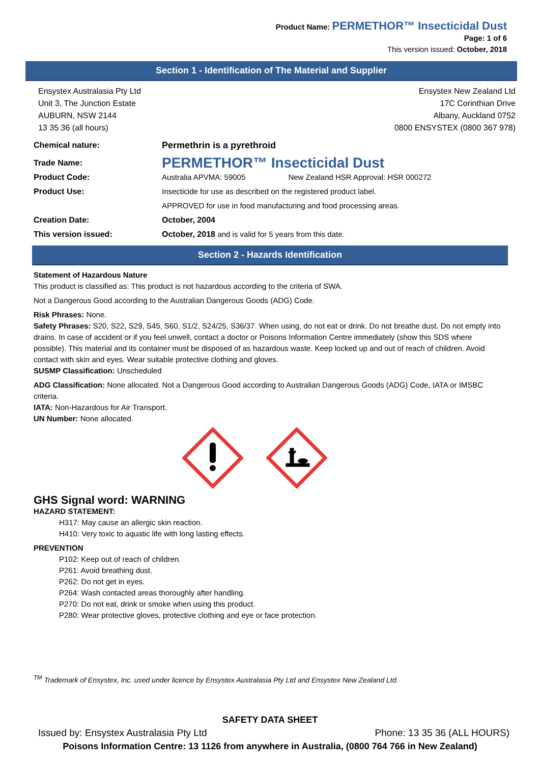Product Name: PERMETHOR™ Insecticidal Dust
Page: 1 of 6
This version issued: October, 2018
Section 1 - Identification of The Material and Supplier
Ensystex Australasia Pty Ltd
Unit 3, The Junction Estate
AUBURN, NSW 2144
13 35 36 (all hours)
Ensystex New Zealand Ltd
17C Corinthian Drive
Albany, Auckland 0752
0800 ENSYSTEX (0800 367 978)
Chemical nature: Permethrin is a pyrethroid
Trade Name:
PERMETHOR™ Insecticidal Dust
Product Code: Australia APVMA: 59005 New Zealand HSR Approval: HSR 000272
Product Use: Insecticide for use as described on the registered product label.
APPROVED for use in food manufacturing and food processing areas.
Creation Date: October, 2004
This version issued: October, 2018 and is valid for 5 years from this date.
Section 2 - Hazards Identification
Statement of Hazardous Nature
This product is classified as: This product is not hazardous according to the criteria of SWA.
Not a Dangerous Good according to the Australian Dangerous Goods (ADG) Code.
Risk Phrases: None.
Safety Phrases: S20, S22, S29, S45, S60, S1/2, S24/25, S36/37. When using, do not eat or drink. Do not breathe dust. Do not empty into drains. In case of accident or if you feel unwell, contact a doctor or Poisons Information Centre immediately (show this SDS where possible). This material and its container must be disposed of as hazardous waste. Keep locked up and out of reach of children. Avoid contact with skin and eyes. Wear suitable protective clothing and gloves.
SUSMP Classification: Unscheduled
ADG Classification: None allocated. Not a Dangerous Good according to Australian Dangerous Goods (ADG) Code, IATA or IMSBC criteria.
IATA: Non-Hazardous for Air Transport.
UN Number: None allocated.
GHS Signal word: WARNING
HAZARD STATEMENT:
H317: May cause an allergic skin reaction.
H410: Very toxic to aquatic life with long lasting effects.
PREVENTION
P102: Keep out of reach of children.
P261: Avoid breathing dust.
P262: Do not get in eyes.
P264: Wash contacted areas thoroughly after handling.
P270: Do not eat, drink or smoke when using this product.
P280: Wear protective gloves, protective clothing and eye or face protection.
<sup>TM</sup> Trademark of Ensystex, Inc. used under licence by Ensystex Australasia Pty Ltd and Ensystex New Zealand Ltd.
SAFETY DATA SHEET
Issued by: Ensystex Australasia Pty Ltd Phone: 13 35 36 (ALL HOURS)
Poisons Information Centre: 13 1126 from anywhere in Australia, (0800 764 766 in New Zealand)